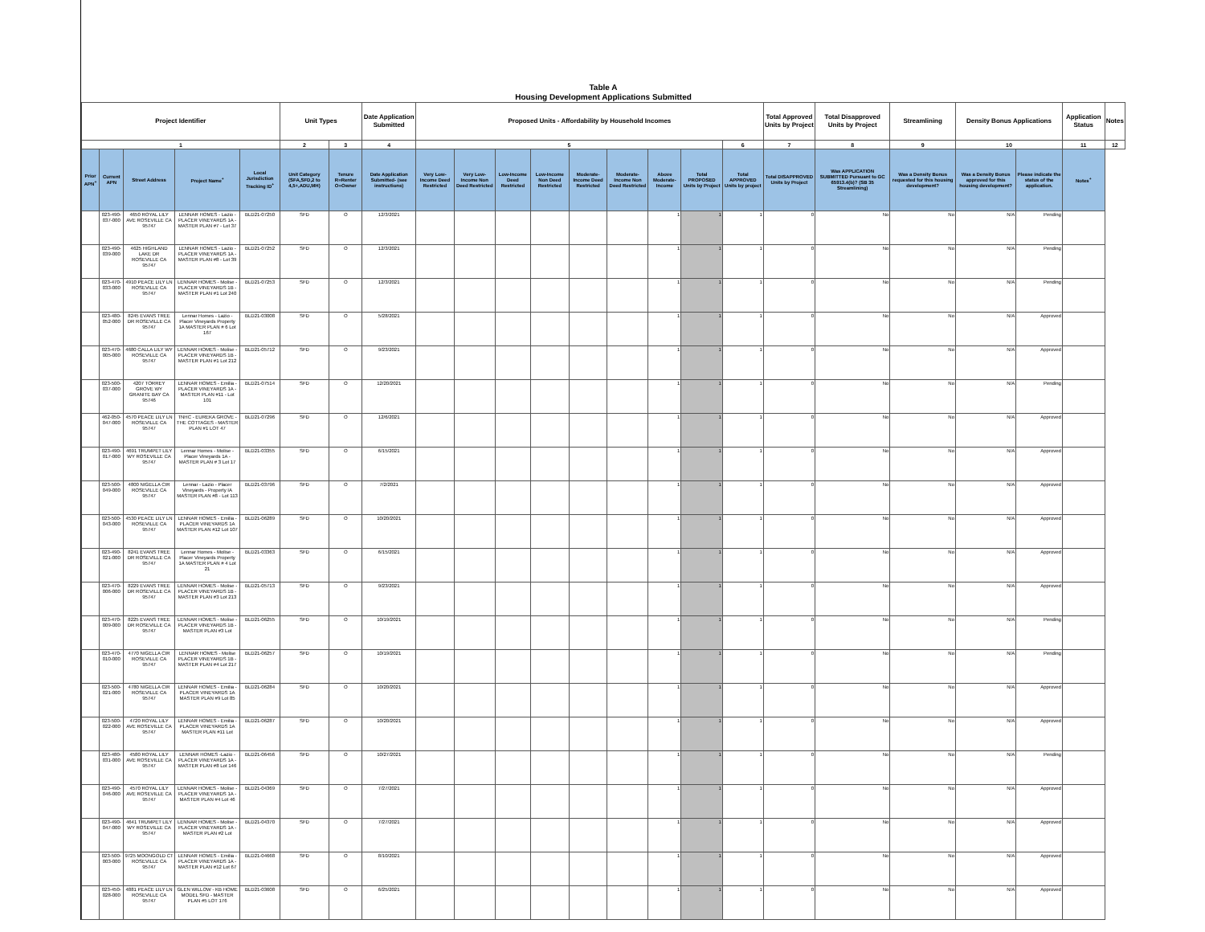Table A
Housing Development Applications Submitted
| Project Identifier | | | | | Unit Types | | Date Application Submitted | Proposed Units - Affordability by Household Incomes | | | | | | | | | Total Approved Units by Project | Total Disapproved Units by Project | Streamlining | Density Bonus Applications | | Application Status | Notes |
| --- | --- | --- | --- | --- | --- | --- | --- | --- | --- | --- | --- | --- | --- | --- | --- | --- | --- | --- | --- | --- | --- | --- | --- |
| 1 | | | | | 2 | 3 | 4 | 5 | | | | | | | | 6 | 7 | 8 | 9 | 10 | | 11 | 12 |
| Prior APN<sup>+</sup> | Current APN | Street Address | Project Name<sup>+</sup> | Local Jurisdiction Tracking ID<sup>+</sup> | Unit Category (SFA,SFD,2 to 4,5+,ADU,MH) | Tenure R=Renter O=Owner | Date Application Submitted- (see instructions) | Very Low-Income Deed Restricted | Very Low-Income Non Deed Restricted | Low-Income Deed Restricted | Low-Income Non Deed Restricted | Moderate-Income Deed Restricted | Moderate-Income Non Deed Restricted | Above Moderate-Income | Total PROPOSED Units by Project | Total APPROVED Units by project | Total DISAPPROVED Units by Project | Was APPLICATION SUBMITTED Pursuant to GC 65913.4(b)? (SB 35 Streamlining) | Was a Density Bonus requested for this housing development? | Was a Density Bonus approved for this housing development? | Please indicate the status of the application. | Notes<sup>+</sup> | |
| | 023-490-037-000 | 4650 ROYAL LILY AVE ROSEVILLE CA 95747 | LENNAR HOMES - Lazio - PLACER VINEYARDS 1A - MASTER PLAN #7 - Lot 37 | BLD21-07250 | SFD | O | 12/3/2021 | | | | | | | 1 | 1 | 1 | 0 | No | No | N/A | Pending | | |
| | 023-490-039-000 | 4625 HIGHLAND LAKE DR ROSEVILLE CA 95747 | LENNAR HOMES - Lazio - PLACER VINEYARDS 1A - MASTER PLAN #8 - Lot 39 | BLD21-07252 | SFD | O | 12/3/2021 | | | | | | | 1 | 1 | 1 | 0 | No | No | N/A | Pending | | |
| | 023-470-033-000 | 4910 PEACE LILY LN ROSEVILLE CA 95747 | LENNAR HOMES - Molise - PLACER VINEYARDS 1B - MASTER PLAN #1 Lot 240 | BLD21-07253 | SFD | O | 12/3/2021 | | | | | | | 1 | 1 | 1 | 0 | No | No | N/A | Pending | | |
| | 023-480-052-000 | 8245 EVANS TREE DR ROSEVILLE CA 95747 | Lennar Homes - Lazio - Placer Vineyards Property 1A MASTER PLAN # 6 Lot 167 | BLD21-03008 | SFD | O | 5/28/2021 | | | | | | | 1 | 1 | 1 | 0 | No | No | N/A | Approved | | |
| | 023-470-005-000 | 4680 CALLA LILY WY ROSEVILLE CA 95747 | LENNAR HOMES - Molise - PLACER VINEYARDS 1B - MASTER PLAN #1 Lot 212 | BLD21-05712 | SFD | O | 9/23/2021 | | | | | | | 1 | 1 | 1 | 0 | No | No | N/A | Approved | | |
| | 023-500-037-000 | 4207 TORREY GROVE WY GRANITE BAY CA 95746 | LENNAR HOMES - Emilia - PLACER VINEYARDS 1A - MASTER PLAN #11 - Lot 101 | BLD21-07514 | SFD | O | 12/20/2021 | | | | | | | 1 | 1 | 1 | 0 | No | No | N/A | Pending | | |
| | 462-050-047-000 | 4570 PEACE LILY LN ROSEVILLE CA 95747 | TNHC - EUREKA GROVE - THE COTTAGES - MASTER PLAN #1 LOT 47 | BLD21-07296 | SFD | O | 12/6/2021 | | | | | | | 1 | 1 | 1 | 0 | No | No | N/A | Approved | | |
| | 023-490-017-000 | 4691 TRUMPET LILY WY ROSEVILLE CA 95747 | Lennar Homes - Molise - Placer Vineyards 1A - MASTER PLAN # 3 Lot 17 | BLD21-03355 | SFD | O | 6/15/2021 | | | | | | | 1 | 1 | 1 | 0 | No | No | N/A | Approved | | |
| | 023-500-049-000 | 4800 NIGELLA CIR ROSEVILLE CA 95747 | Lennar - Lazio - Placer Vineyards - Property IA MASTER PLAN #8 - Lot 113 | BLD21-03796 | SFD | O | 7/2/2021 | | | | | | | 1 | 1 | 1 | 0 | No | No | N/A | Approved | | |
| | 023-500-043-000 | 4530 PEACE LILY LN ROSEVILLE CA 95747 | LENNAR HOMES - Emilia - PLACER VINEYARDS 1A MASTER PLAN #12 Lot 107 | BLD21-06289 | SFD | O | 10/20/2021 | | | | | | | 1 | 1 | 1 | 0 | No | No | N/A | Approved | | |
| | 023-490-021-000 | 8241 EVANS TREE DR ROSEVILLE CA 95747 | Lennar Homes - Molise - Placer Vineyards Property 1A MASTER PLAN # 4 Lot 21 | BLD21-03363 | SFD | O | 6/15/2021 | | | | | | | 1 | 1 | 1 | 0 | No | No | N/A | Approved | | |
| | 023-470-006-000 | 8229 EVANS TREE DR ROSEVILLE CA 95747 | LENNAR HOMES - Molise - PLACER VINEYARDS 1B - MASTER PLAN #3 Lot 213 | BLD21-05713 | SFD | O | 9/23/2021 | | | | | | | 1 | 1 | 1 | 0 | No | No | N/A | Approved | | |
| | 023-470-009-000 | 8225 EVANS TREE DR ROSEVILLE CA 95747 | LENNAR HOMES - Molise - PLACER VINEYARDS 1B - MASTER PLAN #3 Lot | BLD21-06255 | SFD | O | 10/19/2021 | | | | | | | 1 | 1 | 1 | 0 | No | No | N/A | Pending | | |
| | 023-470-010-000 | 4770 NIGELLA CIR ROSEVILLE CA 95747 | LENNAR HOMES - Molise PLACER VINEYARDS 1B - MASTER PLAN #4 Lot 217 | BLD21-06257 | SFD | O | 10/19/2021 | | | | | | | 1 | 1 | 1 | 0 | No | No | N/A | Pending | | |
| | 023-500-021-000 | 4780 NIGELLA CIR ROSEVILLE CA 95747 | LENNAR HOMES - Emilia - PLACER VINEYARDS 1A MASTER PLAN #9 Lot 85 | BLD21-06284 | SFD | O | 10/20/2021 | | | | | | | 1 | 1 | 1 | 0 | No | No | N/A | Approved | | |
| | 023-500-022-000 | 4720 ROYAL LILY AVE ROSEVILLE CA 95747 | LENNAR HOMES - Emilia - PLACER VINEYARDS 1A MASTER PLAN #11 Lot | BLD21-06287 | SFD | O | 10/20/2021 | | | | | | | 1 | 1 | 1 | 0 | No | No | N/A | Approved | | |
| | 023-480-031-000 | 4580 ROYAL LILY AVE ROSEVILLE CA 95747 | LENNAR HOMES -Lazio - PLACER VINEYARDS 1A - MASTER PLAN #8 Lot 146 | BLD21-06456 | SFD | O | 10/27/2021 | | | | | | | 1 | 1 | 1 | 0 | No | No | N/A | Pending | | |
| | 023-490-046-000 | 4570 ROYAL LILY AVE ROSEVILLE CA 95747 | LENNAR HOMES - Molise - PLACER VINEYARDS 1A - MASTER PLAN #4 Lot 46 | BLD21-04369 | SFD | O | 7/27/2021 | | | | | | | 1 | 1 | 1 | 0 | No | No | N/A | Approved | | |
| | 023-490-047-000 | 4641 TRUMPET LILY WY ROSEVILLE CA 95747 | LENNAR HOMES - Molise - PLACER VINEYARDS 1A - MASTER PLAN #2 Lot | BLD21-04370 | SFD | O | 7/27/2021 | | | | | | | 1 | 1 | 1 | 0 | No | No | N/A | Approved | | |
| | 023-500-003-000 | 9725 MOONGOLD CT ROSEVILLE CA 95747 | LENNAR HOMES - Emilia - PLACER VINEYARDS 1A - MASTER PLAN #12 Lot 67 | BLD21-04668 | SFD | O | 8/10/2021 | | | | | | | 1 | 1 | 1 | 0 | No | No | N/A | Approved | | |
| | 023-450-028-000 | 4881 PEACE LILY LN ROSEVILLE CA 95747 | GLEN WILLOW - KB HOME MODEL SFD - MASTER PLAN #5 LOT 176 | BLD21-03608 | SFD | O | 6/25/2021 | | | | | | | 1 | 1 | 1 | 0 | No | No | N/A | Approved | | |